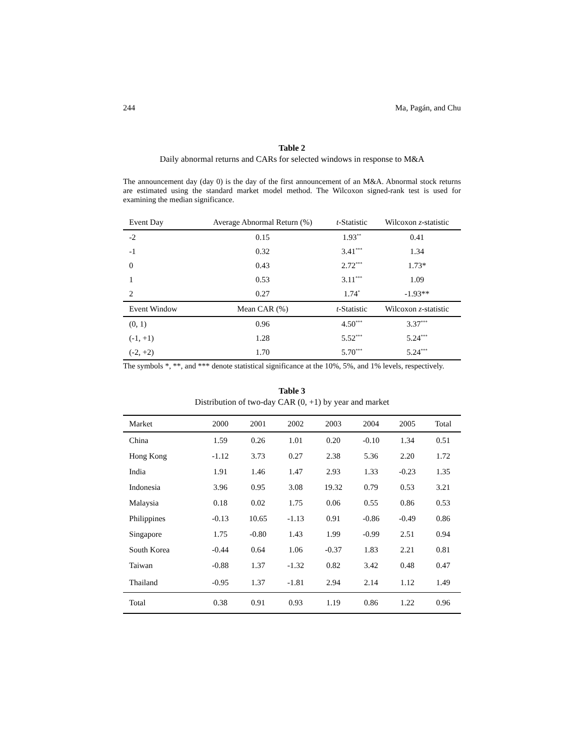244 Ma, Pagán, and Chu
Table 2
Daily abnormal returns and CARs for selected windows in response to M&A
The announcement day (day 0) is the day of the first announcement of an M&A. Abnormal stock returns are estimated using the standard market model method. The Wilcoxon signed-rank test is used for examining the median significance.
| Event Day | Average Abnormal Return (%) | t -Statistic | Wilcoxon z -statistic |
| --- | --- | --- | --- |
| -2 | 0.15 | 1.93<sup>**</sup> | 0.41 |
| -1 | 0.32 | 3.41<sup>***</sup> | 1.34 |
| 0 | 0.43 | 2.72<sup>***</sup> | 1.73* |
| 1 | 0.53 | 3.11<sup>***</sup> | 1.09 |
| 2 | 0.27 | 1.74<sup>*</sup> | -1.93** |
| Event Window | Mean CAR (%) | t -Statistic | Wilcoxon z -statistic |
| (0, 1) | 0.96 | 4.50<sup>***</sup> | 3.37<sup>***</sup> |
| (-1, +1) | 1.28 | 5.52<sup>***</sup> | 5.24<sup>***</sup> |
| (-2, +2) | 1.70 | 5.70<sup>***</sup> | 5.24<sup>***</sup> |
The symbols *, **, and *** denote statistical significance at the 10%, 5%, and 1% levels, respectively.
Table 3
Distribution of two-day CAR (0, +1) by year and market
| Market | 2000 | 2001 | 2002 | 2003 | 2004 | 2005 | Total |
| --- | --- | --- | --- | --- | --- | --- | --- |
| China | 1.59 | 0.26 | 1.01 | 0.20 | -0.10 | 1.34 | 0.51 |
| Hong Kong | -1.12 | 3.73 | 0.27 | 2.38 | 5.36 | 2.20 | 1.72 |
| India | 1.91 | 1.46 | 1.47 | 2.93 | 1.33 | -0.23 | 1.35 |
| Indonesia | 3.96 | 0.95 | 3.08 | 19.32 | 0.79 | 0.53 | 3.21 |
| Malaysia | 0.18 | 0.02 | 1.75 | 0.06 | 0.55 | 0.86 | 0.53 |
| Philippines | -0.13 | 10.65 | -1.13 | 0.91 | -0.86 | -0.49 | 0.86 |
| Singapore | 1.75 | -0.80 | 1.43 | 1.99 | -0.99 | 2.51 | 0.94 |
| South Korea | -0.44 | 0.64 | 1.06 | -0.37 | 1.83 | 2.21 | 0.81 |
| Taiwan | -0.88 | 1.37 | -1.32 | 0.82 | 3.42 | 0.48 | 0.47 |
| Thailand | -0.95 | 1.37 | -1.81 | 2.94 | 2.14 | 1.12 | 1.49 |
| Total | 0.38 | 0.91 | 0.93 | 1.19 | 0.86 | 1.22 | 0.96 |